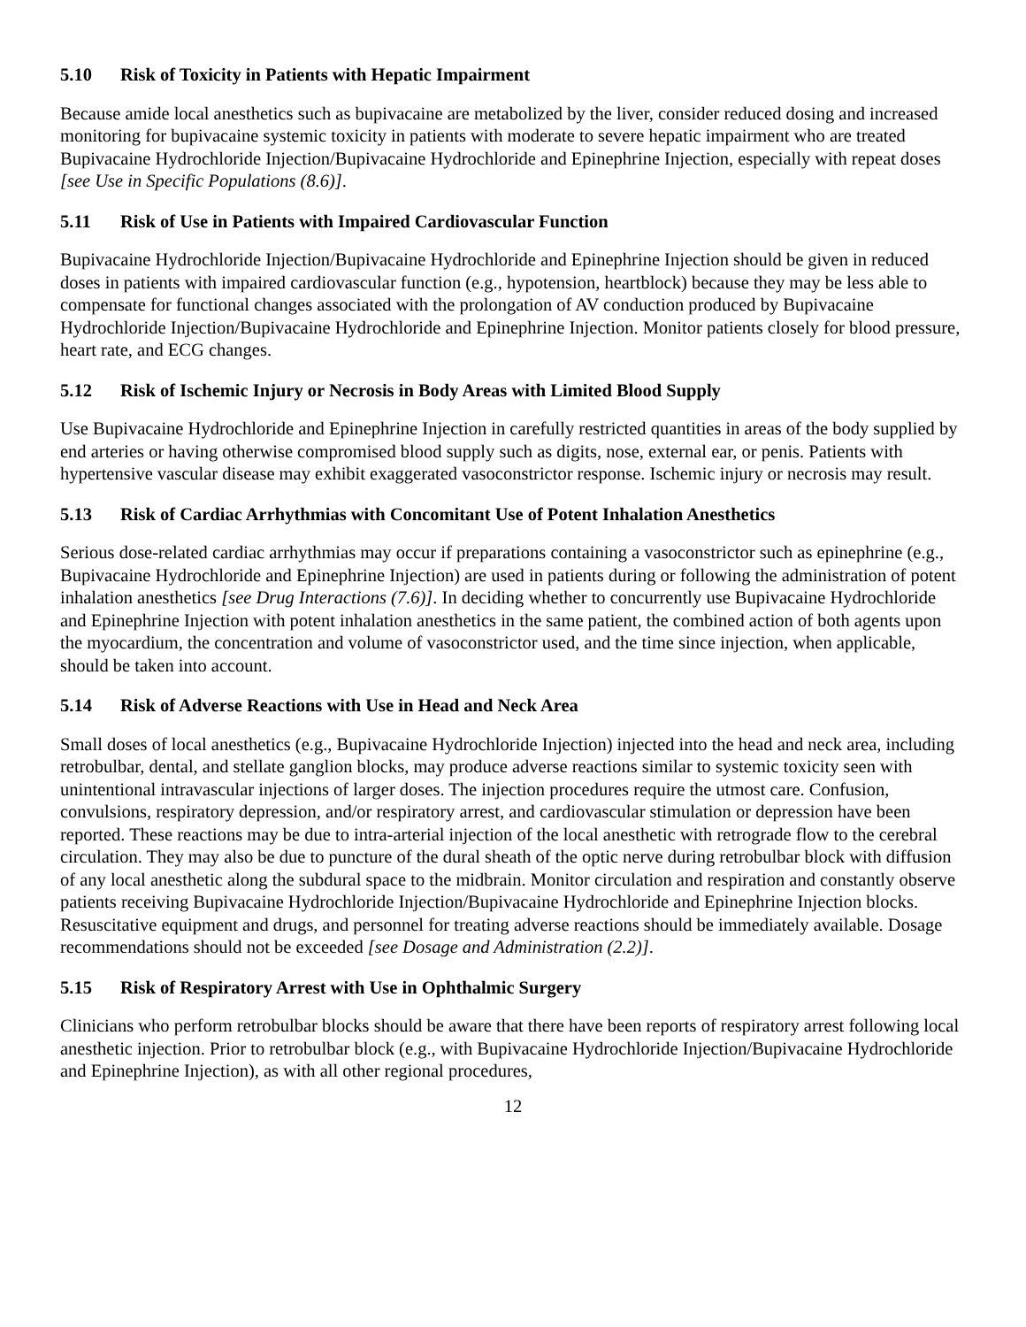5.10 Risk of Toxicity in Patients with Hepatic Impairment
Because amide local anesthetics such as bupivacaine are metabolized by the liver, consider reduced dosing and increased monitoring for bupivacaine systemic toxicity in patients with moderate to severe hepatic impairment who are treated Bupivacaine Hydrochloride Injection/Bupivacaine Hydrochloride and Epinephrine Injection, especially with repeat doses [see Use in Specific Populations (8.6)].
5.11 Risk of Use in Patients with Impaired Cardiovascular Function
Bupivacaine Hydrochloride Injection/Bupivacaine Hydrochloride and Epinephrine Injection should be given in reduced doses in patients with impaired cardiovascular function (e.g., hypotension, heartblock) because they may be less able to compensate for functional changes associated with the prolongation of AV conduction produced by Bupivacaine Hydrochloride Injection/Bupivacaine Hydrochloride and Epinephrine Injection. Monitor patients closely for blood pressure, heart rate, and ECG changes.
5.12 Risk of Ischemic Injury or Necrosis in Body Areas with Limited Blood Supply
Use Bupivacaine Hydrochloride and Epinephrine Injection in carefully restricted quantities in areas of the body supplied by end arteries or having otherwise compromised blood supply such as digits, nose, external ear, or penis. Patients with hypertensive vascular disease may exhibit exaggerated vasoconstrictor response. Ischemic injury or necrosis may result.
5.13 Risk of Cardiac Arrhythmias with Concomitant Use of Potent Inhalation Anesthetics
Serious dose-related cardiac arrhythmias may occur if preparations containing a vasoconstrictor such as epinephrine (e.g., Bupivacaine Hydrochloride and Epinephrine Injection) are used in patients during or following the administration of potent inhalation anesthetics [see Drug Interactions (7.6)]. In deciding whether to concurrently use Bupivacaine Hydrochloride and Epinephrine Injection with potent inhalation anesthetics in the same patient, the combined action of both agents upon the myocardium, the concentration and volume of vasoconstrictor used, and the time since injection, when applicable, should be taken into account.
5.14 Risk of Adverse Reactions with Use in Head and Neck Area
Small doses of local anesthetics (e.g., Bupivacaine Hydrochloride Injection) injected into the head and neck area, including retrobulbar, dental, and stellate ganglion blocks, may produce adverse reactions similar to systemic toxicity seen with unintentional intravascular injections of larger doses. The injection procedures require the utmost care. Confusion, convulsions, respiratory depression, and/or respiratory arrest, and cardiovascular stimulation or depression have been reported. These reactions may be due to intra-arterial injection of the local anesthetic with retrograde flow to the cerebral circulation. They may also be due to puncture of the dural sheath of the optic nerve during retrobulbar block with diffusion of any local anesthetic along the subdural space to the midbrain. Monitor circulation and respiration and constantly observe patients receiving Bupivacaine Hydrochloride Injection/Bupivacaine Hydrochloride and Epinephrine Injection blocks. Resuscitative equipment and drugs, and personnel for treating adverse reactions should be immediately available. Dosage recommendations should not be exceeded [see Dosage and Administration (2.2)].
5.15 Risk of Respiratory Arrest with Use in Ophthalmic Surgery
Clinicians who perform retrobulbar blocks should be aware that there have been reports of respiratory arrest following local anesthetic injection. Prior to retrobulbar block (e.g., with Bupivacaine Hydrochloride Injection/Bupivacaine Hydrochloride and Epinephrine Injection), as with all other regional procedures,
12